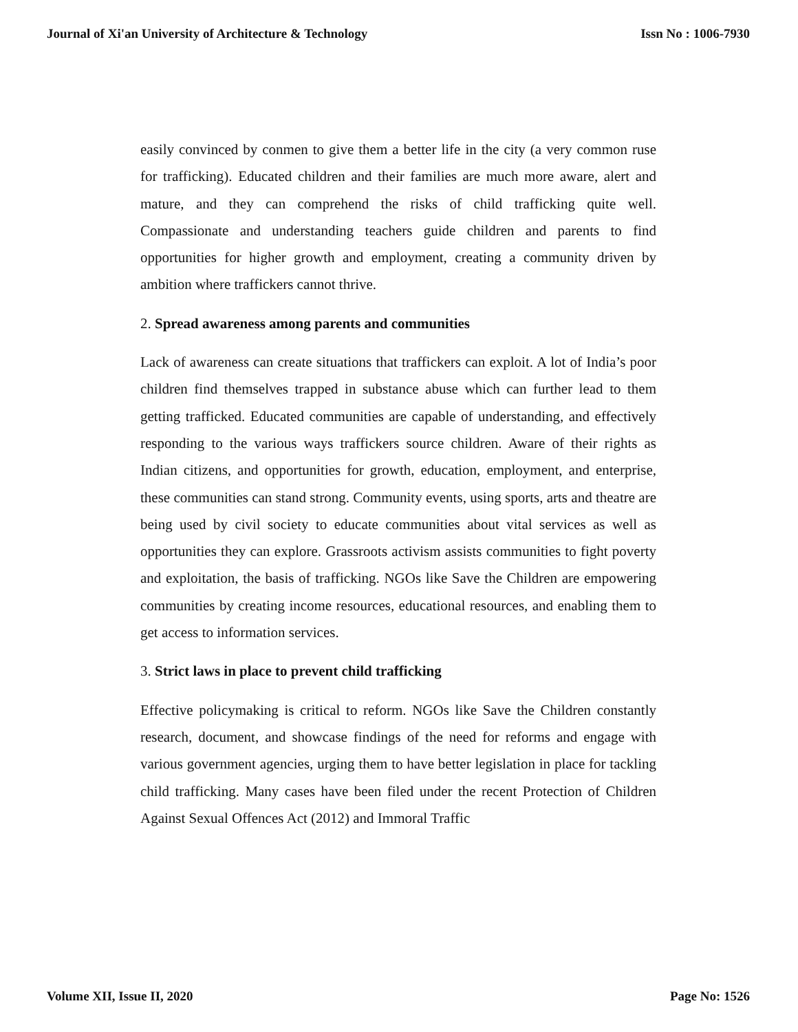Journal of Xi'an University of Architecture & Technology Issn No : 1006-7930
easily convinced by conmen to give them a better life in the city (a very common ruse for trafficking). Educated children and their families are much more aware, alert and mature, and they can comprehend the risks of child trafficking quite well. Compassionate and understanding teachers guide children and parents to find opportunities for higher growth and employment, creating a community driven by ambition where traffickers cannot thrive.
2. Spread awareness among parents and communities
Lack of awareness can create situations that traffickers can exploit. A lot of India’s poor children find themselves trapped in substance abuse which can further lead to them getting trafficked. Educated communities are capable of understanding, and effectively responding to the various ways traffickers source children. Aware of their rights as Indian citizens, and opportunities for growth, education, employment, and enterprise, these communities can stand strong. Community events, using sports, arts and theatre are being used by civil society to educate communities about vital services as well as opportunities they can explore. Grassroots activism assists communities to fight poverty and exploitation, the basis of trafficking. NGOs like Save the Children are empowering communities by creating income resources, educational resources, and enabling them to get access to information services.
3. Strict laws in place to prevent child trafficking
Effective policymaking is critical to reform. NGOs like Save the Children constantly research, document, and showcase findings of the need for reforms and engage with various government agencies, urging them to have better legislation in place for tackling child trafficking. Many cases have been filed under the recent Protection of Children Against Sexual Offences Act (2012) and Immoral Traffic
Volume XII, Issue II, 2020 Page No: 1526